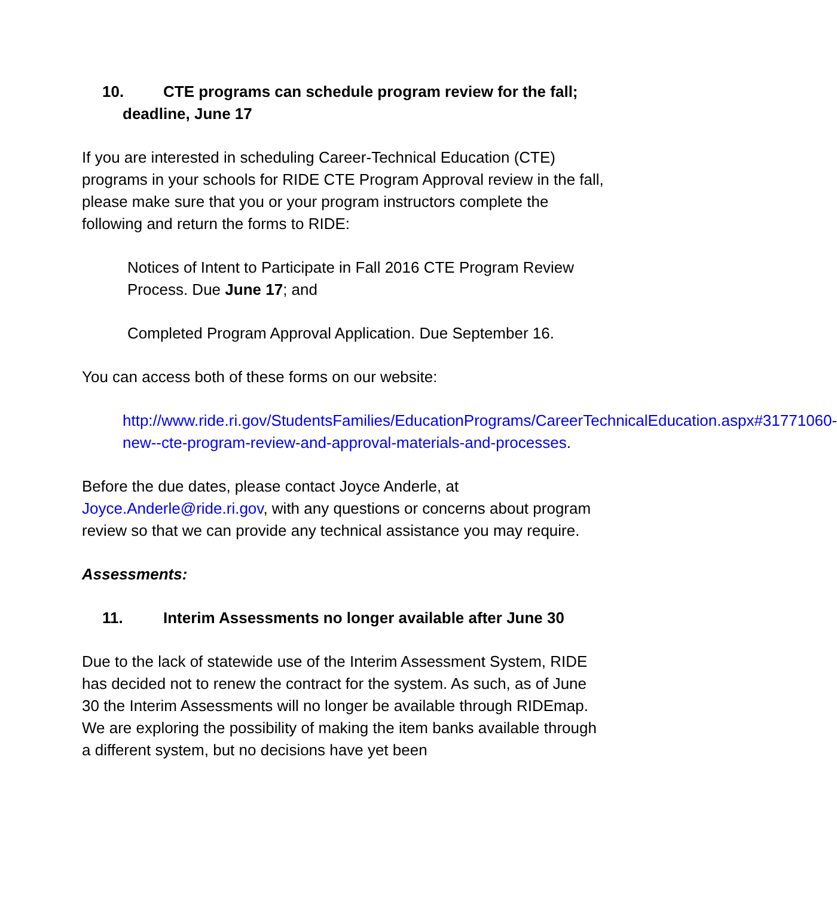10. CTE programs can schedule program review for the fall; deadline, June 17
If you are interested in scheduling Career-Technical Education (CTE) programs in your schools for RIDE CTE Program Approval review in the fall, please make sure that you or your program instructors complete the following and return the forms to RIDE:
Notices of Intent to Participate in Fall 2016 CTE Program Review Process. Due June 17; and
Completed Program Approval Application. Due September 16.
You can access both of these forms on our website:
http://www.ride.ri.gov/StudentsFamilies/EducationPrograms/CareerTechnicalEducation.aspx#31771060-new--cte-program-review-and-approval-materials-and-processes.
Before the due dates, please contact Joyce Anderle, at Joyce.Anderle@ride.ri.gov, with any questions or concerns about program review so that we can provide any technical assistance you may require.
Assessments:
11. Interim Assessments no longer available after June 30
Due to the lack of statewide use of the Interim Assessment System, RIDE has decided not to renew the contract for the system. As such, as of June 30 the Interim Assessments will no longer be available through RIDEmap. We are exploring the possibility of making the item banks available through a different system, but no decisions have yet been